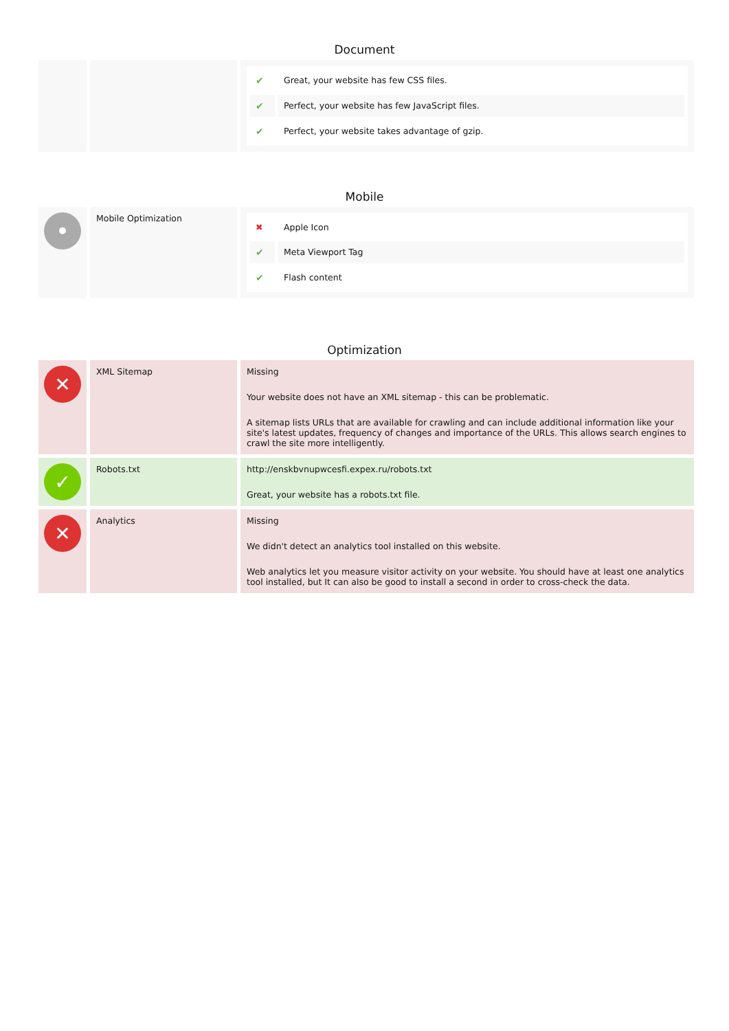Document
| | | / ✔ / Great, your website has few CSS files. / / ✔ / Perfect, your website has few JavaScript files. / / ✔ / Perfect, your website takes advantage of gzip. / |
Mobile
| • | Mobile Optimization | / ✖ / Apple Icon / / ✔ / Meta Viewport Tag / / ✔ / Flash content / |
Optimization
| ✕ | XML Sitemap | Missing Your website does not have an XML sitemap - this can be problematic. A sitemap lists URLs that are available for crawling and can include additional information like your site's latest updates, frequency of changes and importance of the URLs. This allows search engines to crawl the site more intelligently. |
| ✓ | Robots.txt | http://enskbvnupwcesfi.expex.ru/robots.txt Great, your website has a robots.txt file. |
| ✕ | Analytics | Missing We didn't detect an analytics tool installed on this website. Web analytics let you measure visitor activity on your website. You should have at least one analytics tool installed, but It can also be good to install a second in order to cross-check the data. |